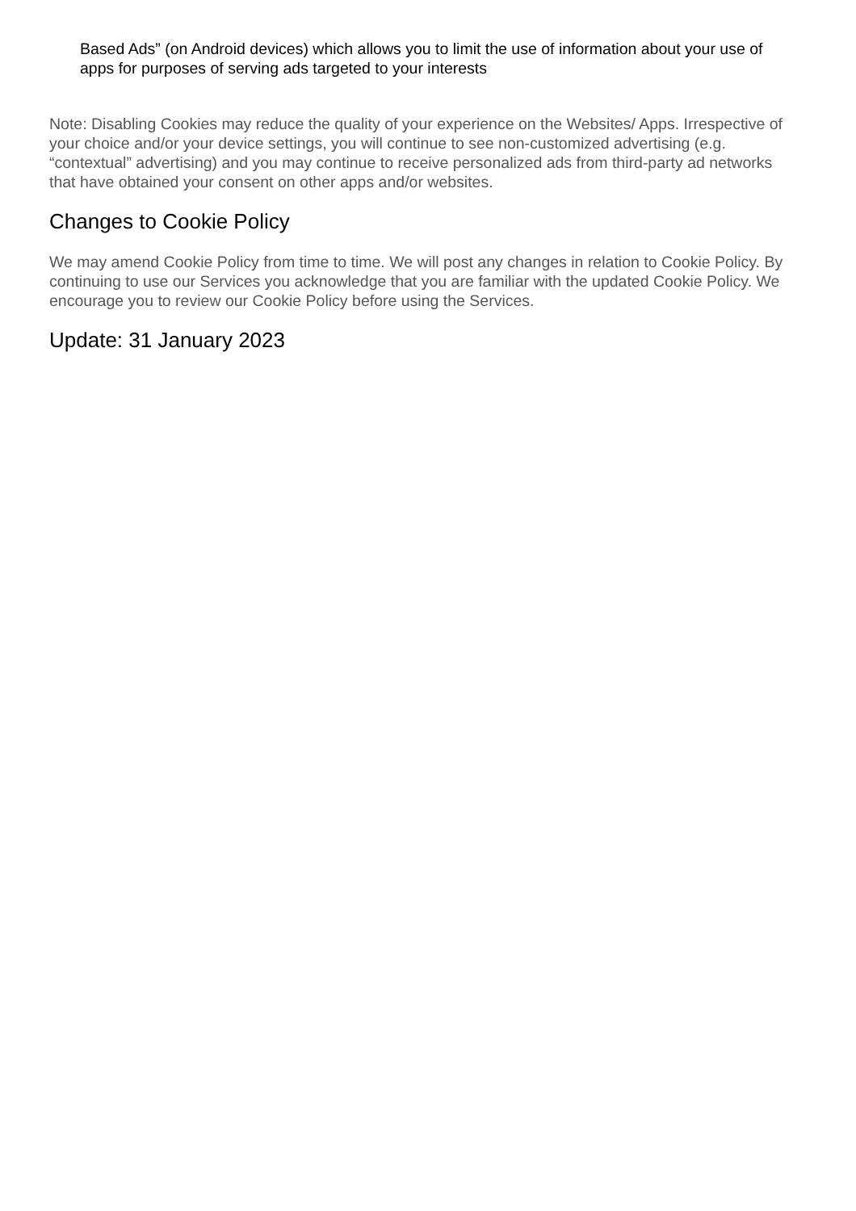Based Ads” (on Android devices) which allows you to limit the use of information about your use of apps for purposes of serving ads targeted to your interests
Note: Disabling Cookies may reduce the quality of your experience on the Websites/ Apps. Irrespective of your choice and/or your device settings, you will continue to see non-customized advertising (e.g. “contextual” advertising) and you may continue to receive personalized ads from third-party ad networks that have obtained your consent on other apps and/or websites.
Changes to Cookie Policy
We may amend Cookie Policy from time to time. We will post any changes in relation to Cookie Policy. By continuing to use our Services you acknowledge that you are familiar with the updated Cookie Policy. We encourage you to review our Cookie Policy before using the Services.
Update: 31 January 2023